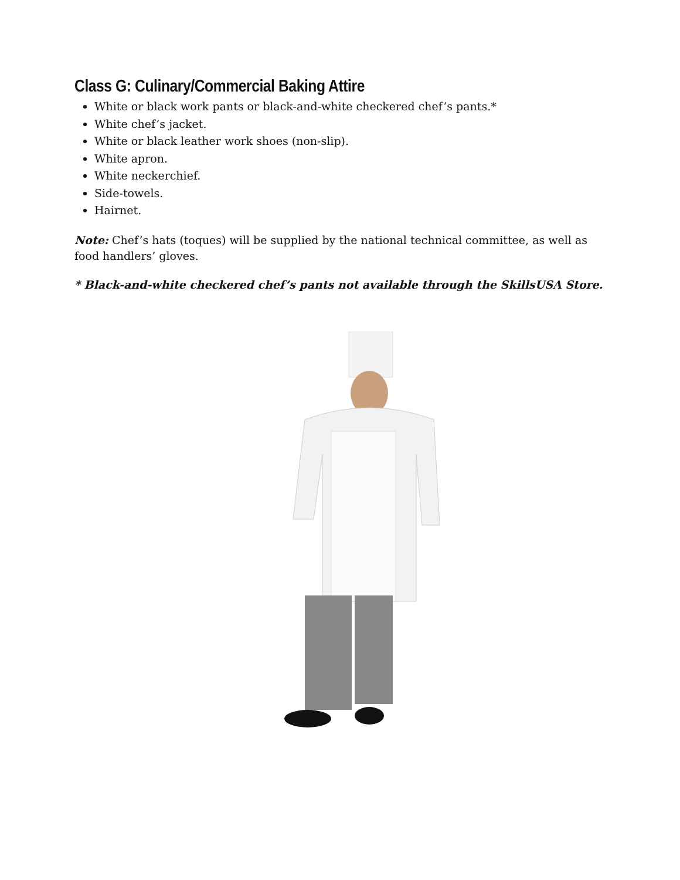Class G: Culinary/Commercial Baking Attire
White or black work pants or black-and-white checkered chef’s pants.*
White chef’s jacket.
White or black leather work shoes (non-slip).
White apron.
White neckerchief.
Side-towels.
Hairnet.
Note: Chef’s hats (toques) will be supplied by the national technical committee, as well as food handlers’ gloves.
* Black-and-white checkered chef’s pants not available through the SkillsUSA Store.